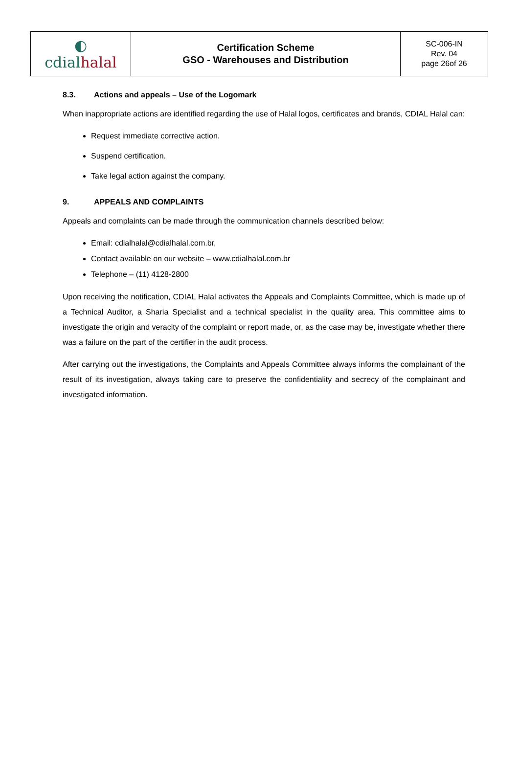| ◐ cdial halal | Certification Scheme GSO - Warehouses and Distribution | SC-006-IN Rev. 04 page 26of 26 |
8.3. Actions and appeals – Use of the Logomark
When inappropriate actions are identified regarding the use of Halal logos, certificates and brands, CDIAL Halal can:
Request immediate corrective action.
Suspend certification.
Take legal action against the company.
9. APPEALS AND COMPLAINTS
Appeals and complaints can be made through the communication channels described below:
Email: cdialhalal@cdialhalal.com.br,
Contact available on our website – www.cdialhalal.com.br
Telephone – (11) 4128-2800
Upon receiving the notification, CDIAL Halal activates the Appeals and Complaints Committee, which is made up of a Technical Auditor, a Sharia Specialist and a technical specialist in the quality area. This committee aims to investigate the origin and veracity of the complaint or report made, or, as the case may be, investigate whether there was a failure on the part of the certifier in the audit process.
After carrying out the investigations, the Complaints and Appeals Committee always informs the complainant of the result of its investigation, always taking care to preserve the confidentiality and secrecy of the complainant and investigated information.